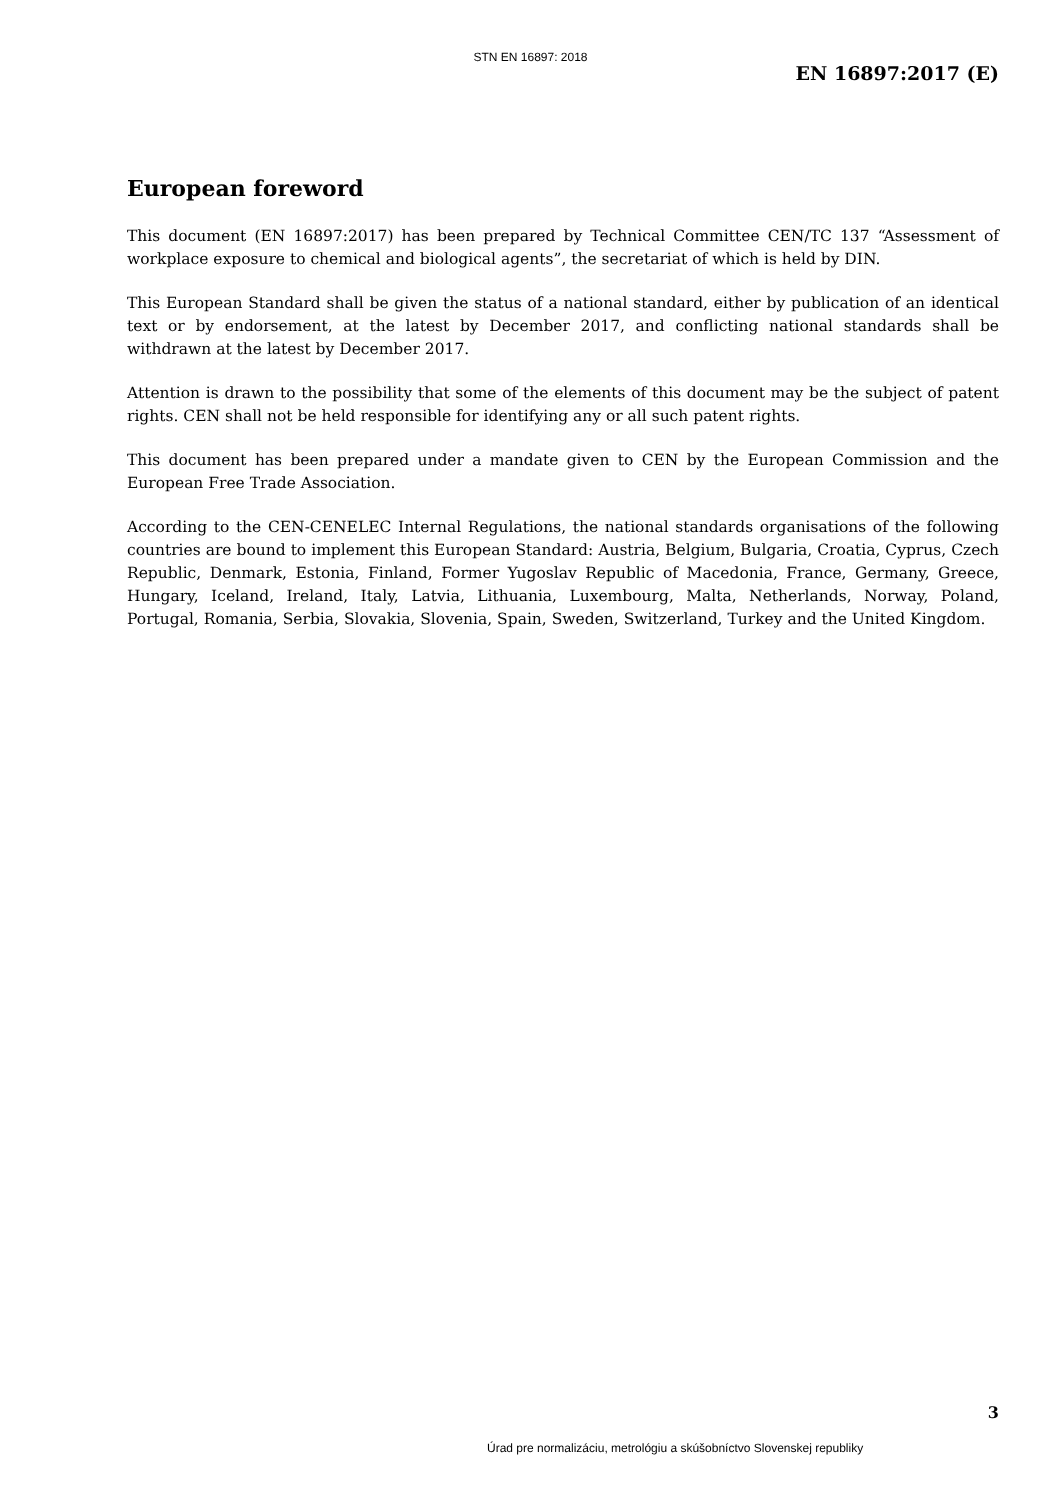STN EN 16897: 2018
EN 16897:2017 (E)
European foreword
This document (EN 16897:2017) has been prepared by Technical Committee CEN/TC 137 “Assessment of workplace exposure to chemical and biological agents”, the secretariat of which is held by DIN.
This European Standard shall be given the status of a national standard, either by publication of an identical text or by endorsement, at the latest by December 2017, and conflicting national standards shall be withdrawn at the latest by December 2017.
Attention is drawn to the possibility that some of the elements of this document may be the subject of patent rights. CEN shall not be held responsible for identifying any or all such patent rights.
This document has been prepared under a mandate given to CEN by the European Commission and the European Free Trade Association.
According to the CEN-CENELEC Internal Regulations, the national standards organisations of the following countries are bound to implement this European Standard: Austria, Belgium, Bulgaria, Croatia, Cyprus, Czech Republic, Denmark, Estonia, Finland, Former Yugoslav Republic of Macedonia, France, Germany, Greece, Hungary, Iceland, Ireland, Italy, Latvia, Lithuania, Luxembourg, Malta, Netherlands, Norway, Poland, Portugal, Romania, Serbia, Slovakia, Slovenia, Spain, Sweden, Switzerland, Turkey and the United Kingdom.
3
Úrad pre normalizáciu, metrológiu a skúšobníctvo Slovenskej republiky